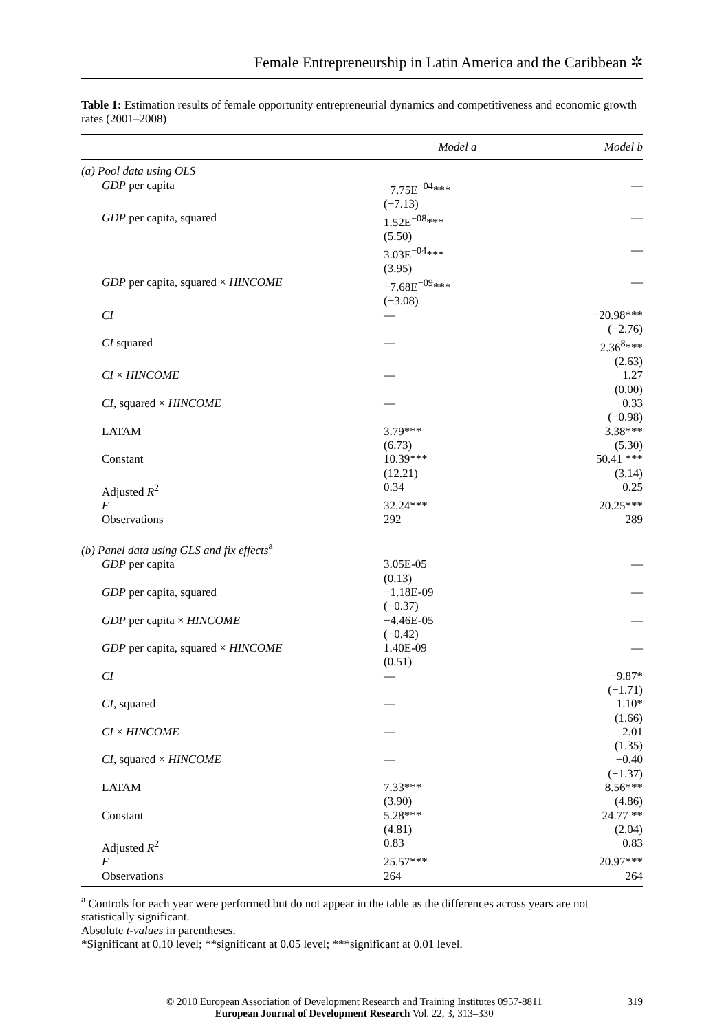Female Entrepreneurship in Latin America and the Caribbean ✲
Table 1: Estimation results of female opportunity entrepreneurial dynamics and competitiveness and economic growth rates (2001–2008)
| | Model a | Model b |
| --- | --- | --- |
| (a) Pool data using OLS | | |
| GDP per capita | −7.75E<sup>−04</sup>*** (−7.13) | — |
| GDP per capita, squared | 1.52E<sup>−08</sup>*** (5.50) | — |
| | 3.03E<sup>−04</sup>*** (3.95) | — |
| GDP per capita, squared × HINCOME | −7.68E<sup>−09</sup>*** (−3.08) | — |
| CI | — | −20.98*** (−2.76) |
| CI squared | — | 2.36<sup>8</sup>*** (2.63) |
| CI × HINCOME | — | 1.27 (0.00) |
| CI , squared × HINCOME | — | −0.33 (−0.98) |
| LATAM | 3.79*** (6.73) | 3.38*** (5.30) |
| Constant | 10.39*** (12.21) | 50.41 *** (3.14) |
| Adjusted R<sup>2</sup> | 0.34 | 0.25 |
| F | 32.24*** | 20.25*** |
| Observations | 292 | 289 |
| (b) Panel data using GLS and fix effects<sup>a</sup> | | |
| GDP per capita | 3.05E-05 (0.13) | — |
| GDP per capita, squared | −1.18E-09 (−0.37) | — |
| GDP per capita × HINCOME | −4.46E-05 (−0.42) | — |
| GDP per capita, squared × HINCOME | 1.40E-09 (0.51) | — |
| CI | — | −9.87* (−1.71) |
| CI , squared | — | 1.10* (1.66) |
| CI × HINCOME | — | 2.01 (1.35) |
| CI , squared × HINCOME | — | −0.40 (−1.37) |
| LATAM | 7.33*** (3.90) | 8.56*** (4.86) |
| Constant | 5.28*** (4.81) | 24.77 ** (2.04) |
| Adjusted R<sup>2</sup> | 0.83 | 0.83 |
| F | 25.57*** | 20.97*** |
| Observations | 264 | 264 |
<sup>a</sup> Controls for each year were performed but do not appear in the table as the differences across years are not statistically significant.
Absolute t-values in parentheses.
*Significant at 0.10 level; **significant at 0.05 level; ***significant at 0.01 level.
© 2010 European Association of Development Research and Training Institutes 0957-8811
European Journal of Development Research Vol. 22, 3, 313–330
319